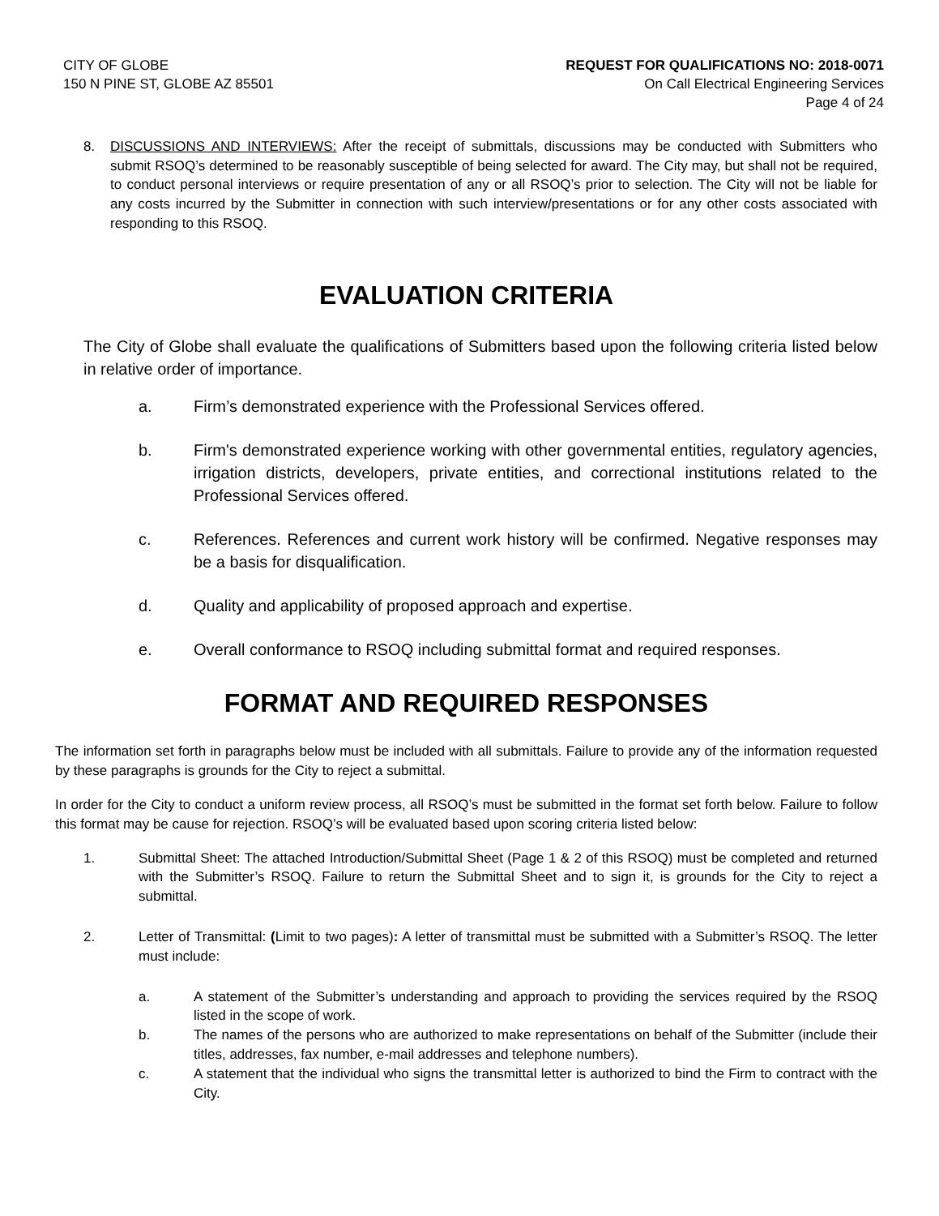CITY OF GLOBE
150 N PINE ST, GLOBE AZ 85501
REQUEST FOR QUALIFICATIONS NO: 2018-0071
On Call Electrical Engineering Services
Page 4 of 24
8. DISCUSSIONS AND INTERVIEWS: After the receipt of submittals, discussions may be conducted with Submitters who submit RSOQ’s determined to be reasonably susceptible of being selected for award. The City may, but shall not be required, to conduct personal interviews or require presentation of any or all RSOQ’s prior to selection. The City will not be liable for any costs incurred by the Submitter in connection with such interview/presentations or for any other costs associated with responding to this RSOQ.
EVALUATION CRITERIA
The City of Globe shall evaluate the qualifications of Submitters based upon the following criteria listed below in relative order of importance.
a. Firm’s demonstrated experience with the Professional Services offered.
b. Firm's demonstrated experience working with other governmental entities, regulatory agencies, irrigation districts, developers, private entities, and correctional institutions related to the Professional Services offered.
c. References. References and current work history will be confirmed. Negative responses may be a basis for disqualification.
d. Quality and applicability of proposed approach and expertise.
e. Overall conformance to RSOQ including submittal format and required responses.
FORMAT AND REQUIRED RESPONSES
The information set forth in paragraphs below must be included with all submittals. Failure to provide any of the information requested by these paragraphs is grounds for the City to reject a submittal.
In order for the City to conduct a uniform review process, all RSOQ’s must be submitted in the format set forth below. Failure to follow this format may be cause for rejection. RSOQ’s will be evaluated based upon scoring criteria listed below:
1. Submittal Sheet: The attached Introduction/Submittal Sheet (Page 1 & 2 of this RSOQ) must be completed and returned with the Submitter’s RSOQ. Failure to return the Submittal Sheet and to sign it, is grounds for the City to reject a submittal.
2. Letter of Transmittal: (Limit to two pages): A letter of transmittal must be submitted with a Submitter’s RSOQ. The letter must include:
a. A statement of the Submitter’s understanding and approach to providing the services required by the RSOQ listed in the scope of work.
b. The names of the persons who are authorized to make representations on behalf of the Submitter (include their titles, addresses, fax number, e-mail addresses and telephone numbers).
c. A statement that the individual who signs the transmittal letter is authorized to bind the Firm to contract with the City.